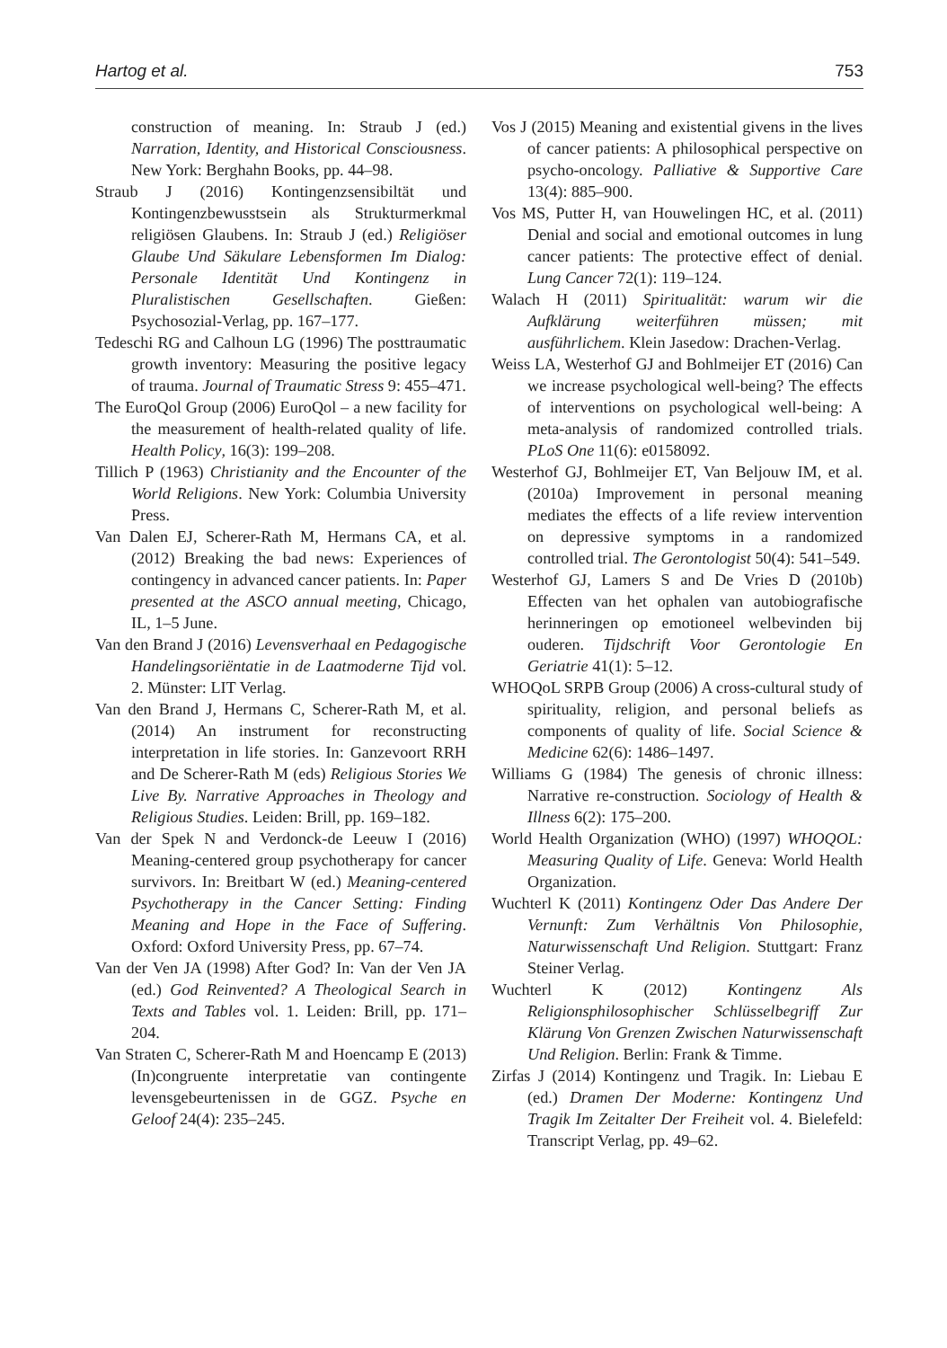Hartog et al. 753
construction of meaning. In: Straub J (ed.) Narration, Identity, and Historical Consciousness. New York: Berghahn Books, pp. 44–98.
Straub J (2016) Kontingenzsensibiltät und Kontingenzbewusstsein als Strukturmerkmal religiösen Glaubens. In: Straub J (ed.) Religiöser Glaube Und Säkulare Lebensformen Im Dialog: Personale Identität Und Kontingenz in Pluralistischen Gesellschaften. Gießen: Psychosozial-Verlag, pp. 167–177.
Tedeschi RG and Calhoun LG (1996) The posttraumatic growth inventory: Measuring the positive legacy of trauma. Journal of Traumatic Stress 9: 455–471.
The EuroQol Group (2006) EuroQol – a new facility for the measurement of health-related quality of life. Health Policy, 16(3): 199–208.
Tillich P (1963) Christianity and the Encounter of the World Religions. New York: Columbia University Press.
Van Dalen EJ, Scherer-Rath M, Hermans CA, et al. (2012) Breaking the bad news: Experiences of contingency in advanced cancer patients. In: Paper presented at the ASCO annual meeting, Chicago, IL, 1–5 June.
Van den Brand J (2016) Levensverhaal en Pedagogische Handelingsoriëntatie in de Laatmoderne Tijd vol. 2. Münster: LIT Verlag.
Van den Brand J, Hermans C, Scherer-Rath M, et al. (2014) An instrument for reconstructing interpretation in life stories. In: Ganzevoort RRH and De Scherer-Rath M (eds) Religious Stories We Live By. Narrative Approaches in Theology and Religious Studies. Leiden: Brill, pp. 169–182.
Van der Spek N and Verdonck-de Leeuw I (2016) Meaning-centered group psychotherapy for cancer survivors. In: Breitbart W (ed.) Meaning-centered Psychotherapy in the Cancer Setting: Finding Meaning and Hope in the Face of Suffering. Oxford: Oxford University Press, pp. 67–74.
Van der Ven JA (1998) After God? In: Van der Ven JA (ed.) God Reinvented? A Theological Search in Texts and Tables vol. 1. Leiden: Brill, pp. 171–204.
Van Straten C, Scherer-Rath M and Hoencamp E (2013) (In)congruente interpretatie van contingente levensgebeurtenissen in de GGZ. Psyche en Geloof 24(4): 235–245.
Vos J (2015) Meaning and existential givens in the lives of cancer patients: A philosophical perspective on psycho-oncology. Palliative & Supportive Care 13(4): 885–900.
Vos MS, Putter H, van Houwelingen HC, et al. (2011) Denial and social and emotional outcomes in lung cancer patients: The protective effect of denial. Lung Cancer 72(1): 119–124.
Walach H (2011) Spiritualität: warum wir die Aufklärung weiterführen müssen; mit ausführlichem. Klein Jasedow: Drachen-Verlag.
Weiss LA, Westerhof GJ and Bohlmeijer ET (2016) Can we increase psychological well-being? The effects of interventions on psychological well-being: A meta-analysis of randomized controlled trials. PLoS One 11(6): e0158092.
Westerhof GJ, Bohlmeijer ET, Van Beljouw IM, et al. (2010a) Improvement in personal meaning mediates the effects of a life review intervention on depressive symptoms in a randomized controlled trial. The Gerontologist 50(4): 541–549.
Westerhof GJ, Lamers S and De Vries D (2010b) Effecten van het ophalen van autobiografische herinneringen op emotioneel welbevinden bij ouderen. Tijdschrift Voor Gerontologie En Geriatrie 41(1): 5–12.
WHOQoL SRPB Group (2006) A cross-cultural study of spirituality, religion, and personal beliefs as components of quality of life. Social Science & Medicine 62(6): 1486–1497.
Williams G (1984) The genesis of chronic illness: Narrative re-construction. Sociology of Health & Illness 6(2): 175–200.
World Health Organization (WHO) (1997) WHOQOL: Measuring Quality of Life. Geneva: World Health Organization.
Wuchterl K (2011) Kontingenz Oder Das Andere Der Vernunft: Zum Verhältnis Von Philosophie, Naturwissenschaft Und Religion. Stuttgart: Franz Steiner Verlag.
Wuchterl K (2012) Kontingenz Als Religionsphilosophischer Schlüsselbegriff Zur Klärung Von Grenzen Zwischen Naturwissenschaft Und Religion. Berlin: Frank & Timme.
Zirfas J (2014) Kontingenz und Tragik. In: Liebau E (ed.) Dramen Der Moderne: Kontingenz Und Tragik Im Zeitalter Der Freiheit vol. 4. Bielefeld: Transcript Verlag, pp. 49–62.